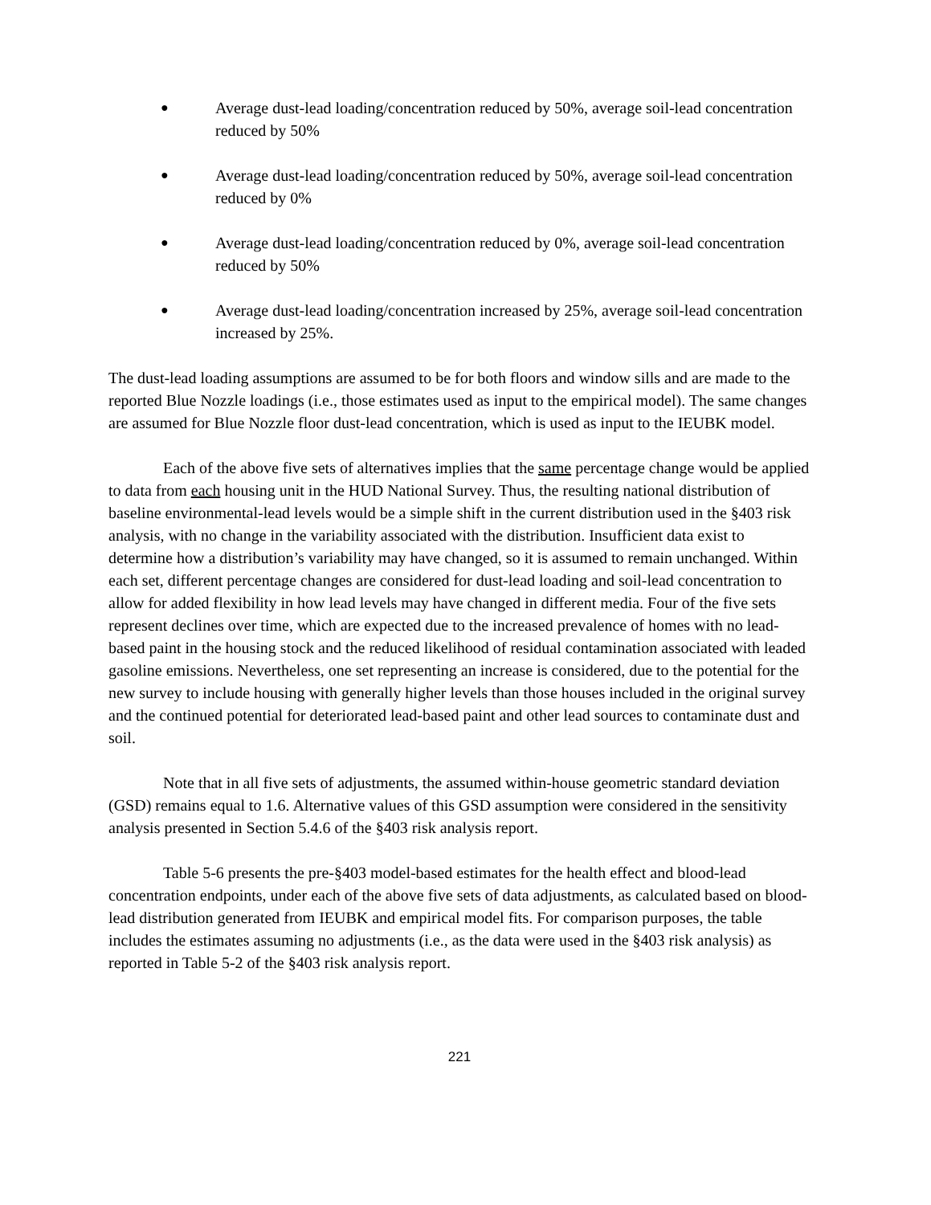● Average dust-lead loading/concentration reduced by 50%, average soil-lead concentration reduced by 50%
● Average dust-lead loading/concentration reduced by 50%, average soil-lead concentration reduced by 0%
● Average dust-lead loading/concentration reduced by 0%, average soil-lead concentration reduced by 50%
● Average dust-lead loading/concentration increased by 25%, average soil-lead concentration increased by 25%.
The dust-lead loading assumptions are assumed to be for both floors and window sills and are made to the reported Blue Nozzle loadings (i.e., those estimates used as input to the empirical model). The same changes are assumed for Blue Nozzle floor dust-lead concentration, which is used as input to the IEUBK model.
Each of the above five sets of alternatives implies that the same percentage change would be applied to data from each housing unit in the HUD National Survey. Thus, the resulting national distribution of baseline environmental-lead levels would be a simple shift in the current distribution used in the §403 risk analysis, with no change in the variability associated with the distribution. Insufficient data exist to determine how a distribution’s variability may have changed, so it is assumed to remain unchanged. Within each set, different percentage changes are considered for dust-lead loading and soil-lead concentration to allow for added flexibility in how lead levels may have changed in different media. Four of the five sets represent declines over time, which are expected due to the increased prevalence of homes with no lead-based paint in the housing stock and the reduced likelihood of residual contamination associated with leaded gasoline emissions. Nevertheless, one set representing an increase is considered, due to the potential for the new survey to include housing with generally higher levels than those houses included in the original survey and the continued potential for deteriorated lead-based paint and other lead sources to contaminate dust and soil.
Note that in all five sets of adjustments, the assumed within-house geometric standard deviation (GSD) remains equal to 1.6. Alternative values of this GSD assumption were considered in the sensitivity analysis presented in Section 5.4.6 of the §403 risk analysis report.
Table 5-6 presents the pre-§403 model-based estimates for the health effect and blood-lead concentration endpoints, under each of the above five sets of data adjustments, as calculated based on blood-lead distribution generated from IEUBK and empirical model fits. For comparison purposes, the table includes the estimates assuming no adjustments (i.e., as the data were used in the §403 risk analysis) as reported in Table 5-2 of the §403 risk analysis report.
221